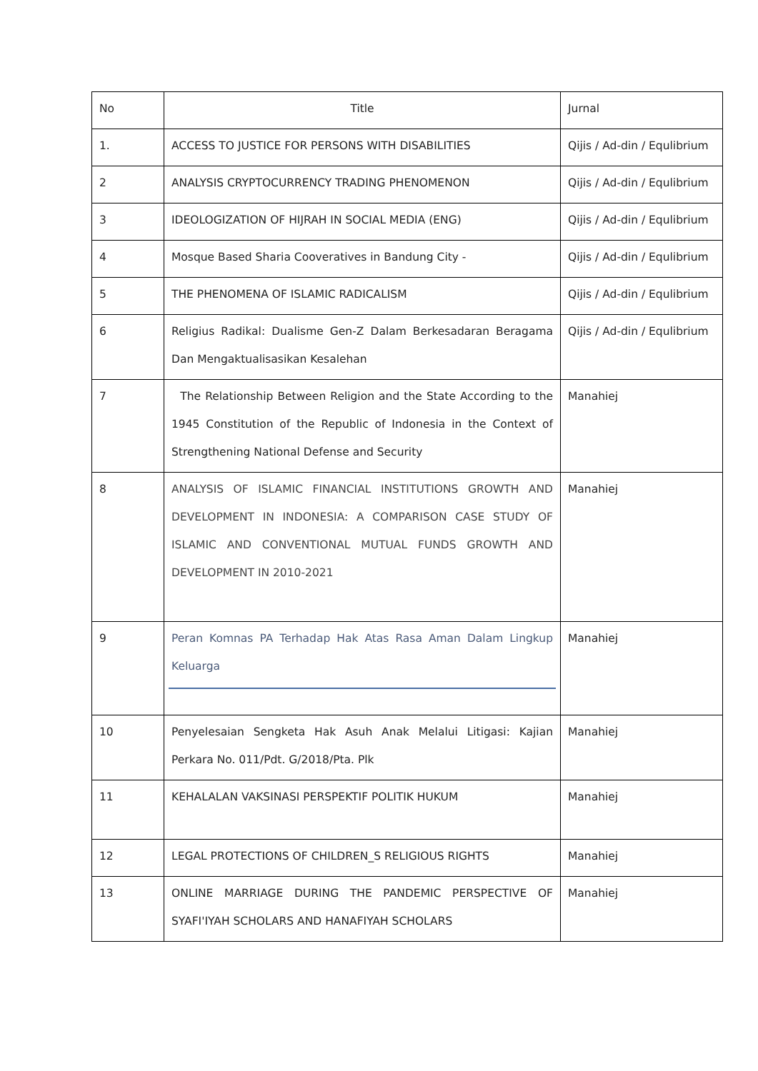| No | Title | Jurnal |
| 1. | ACCESS TO JUSTICE FOR PERSONS WITH DISABILITIES | Qijis / Ad-din / Equlibrium |
| 2 | ANALYSIS CRYPTOCURRENCY TRADING PHENOMENON | Qijis / Ad-din / Equlibrium |
| 3 | IDEOLOGIZATION OF HIJRAH IN SOCIAL MEDIA (ENG) | Qijis / Ad-din / Equlibrium |
| 4 | Mosque Based Sharia Cooveratives in Bandung City - | Qijis / Ad-din / Equlibrium |
| 5 | THE PHENOMENA OF ISLAMIC RADICALISM | Qijis / Ad-din / Equlibrium |
| 6 | Religius Radikal: Dualisme Gen-Z Dalam Berkesadaran Beragama Dan Mengaktualisasikan Kesalehan | Qijis / Ad-din / Equlibrium |
| 7 | The Relationship Between Religion and the State According to the 1945 Constitution of the Republic of Indonesia in the Context of Strengthening National Defense and Security | Manahiej |
| 8 | ANALYSIS OF ISLAMIC FINANCIAL INSTITUTIONS GROWTH AND DEVELOPMENT IN INDONESIA: A COMPARISON CASE STUDY OF ISLAMIC AND CONVENTIONAL MUTUAL FUNDS GROWTH AND DEVELOPMENT IN 2010-2021 | Manahiej |
| 9 | Peran Komnas PA Terhadap Hak Atas Rasa Aman Dalam Lingkup Keluarga | Manahiej |
| 10 | Penyelesaian Sengketa Hak Asuh Anak Melalui Litigasi: Kajian Perkara No. 011/Pdt. G/2018/Pta. Plk | Manahiej |
| 11 | KEHALALAN VAKSINASI PERSPEKTIF POLITIK HUKUM | Manahiej |
| 12 | LEGAL PROTECTIONS OF CHILDREN_S RELIGIOUS RIGHTS | Manahiej |
| 13 | ONLINE MARRIAGE DURING THE PANDEMIC PERSPECTIVE OF SYAFI'IYAH SCHOLARS AND HANAFIYAH SCHOLARS | Manahiej |